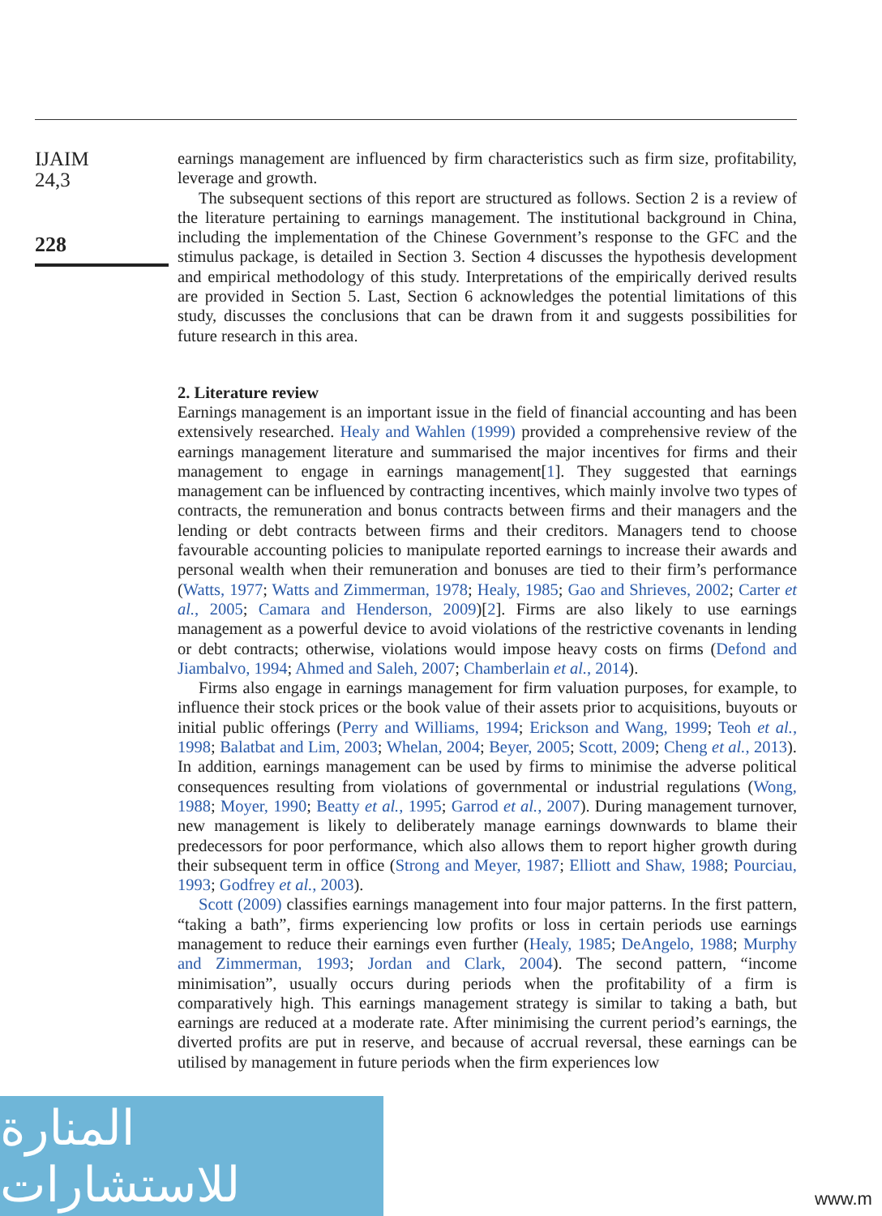IJAIM
24,3
228
earnings management are influenced by firm characteristics such as firm size, profitability, leverage and growth.
The subsequent sections of this report are structured as follows. Section 2 is a review of the literature pertaining to earnings management. The institutional background in China, including the implementation of the Chinese Government’s response to the GFC and the stimulus package, is detailed in Section 3. Section 4 discusses the hypothesis development and empirical methodology of this study. Interpretations of the empirically derived results are provided in Section 5. Last, Section 6 acknowledges the potential limitations of this study, discusses the conclusions that can be drawn from it and suggests possibilities for future research in this area.
2. Literature review
Earnings management is an important issue in the field of financial accounting and has been extensively researched. Healy and Wahlen (1999) provided a comprehensive review of the earnings management literature and summarised the major incentives for firms and their management to engage in earnings management[1]. They suggested that earnings management can be influenced by contracting incentives, which mainly involve two types of contracts, the remuneration and bonus contracts between firms and their managers and the lending or debt contracts between firms and their creditors. Managers tend to choose favourable accounting policies to manipulate reported earnings to increase their awards and personal wealth when their remuneration and bonuses are tied to their firm’s performance (Watts, 1977; Watts and Zimmerman, 1978; Healy, 1985; Gao and Shrieves, 2002; Carter et al., 2005; Camara and Henderson, 2009)[2]. Firms are also likely to use earnings management as a powerful device to avoid violations of the restrictive covenants in lending or debt contracts; otherwise, violations would impose heavy costs on firms (Defond and Jiambalvo, 1994; Ahmed and Saleh, 2007; Chamberlain et al., 2014).
Firms also engage in earnings management for firm valuation purposes, for example, to influence their stock prices or the book value of their assets prior to acquisitions, buyouts or initial public offerings (Perry and Williams, 1994; Erickson and Wang, 1999; Teoh et al., 1998; Balatbat and Lim, 2003; Whelan, 2004; Beyer, 2005; Scott, 2009; Cheng et al., 2013). In addition, earnings management can be used by firms to minimise the adverse political consequences resulting from violations of governmental or industrial regulations (Wong, 1988; Moyer, 1990; Beatty et al., 1995; Garrod et al., 2007). During management turnover, new management is likely to deliberately manage earnings downwards to blame their predecessors for poor performance, which also allows them to report higher growth during their subsequent term in office (Strong and Meyer, 1987; Elliott and Shaw, 1988; Pourciau, 1993; Godfrey et al., 2003).
Scott (2009) classifies earnings management into four major patterns. In the first pattern, “taking a bath”, firms experiencing low profits or loss in certain periods use earnings management to reduce their earnings even further (Healy, 1985; DeAngelo, 1988; Murphy and Zimmerman, 1993; Jordan and Clark, 2004). The second pattern, “income minimisation”, usually occurs during periods when the profitability of a firm is comparatively high. This earnings management strategy is similar to taking a bath, but earnings are reduced at a moderate rate. After minimising the current period’s earnings, the diverted profits are put in reserve, and because of accrual reversal, these earnings can be utilised by management in future periods when the firm experiences low
المنارة للاستشارات
www.m